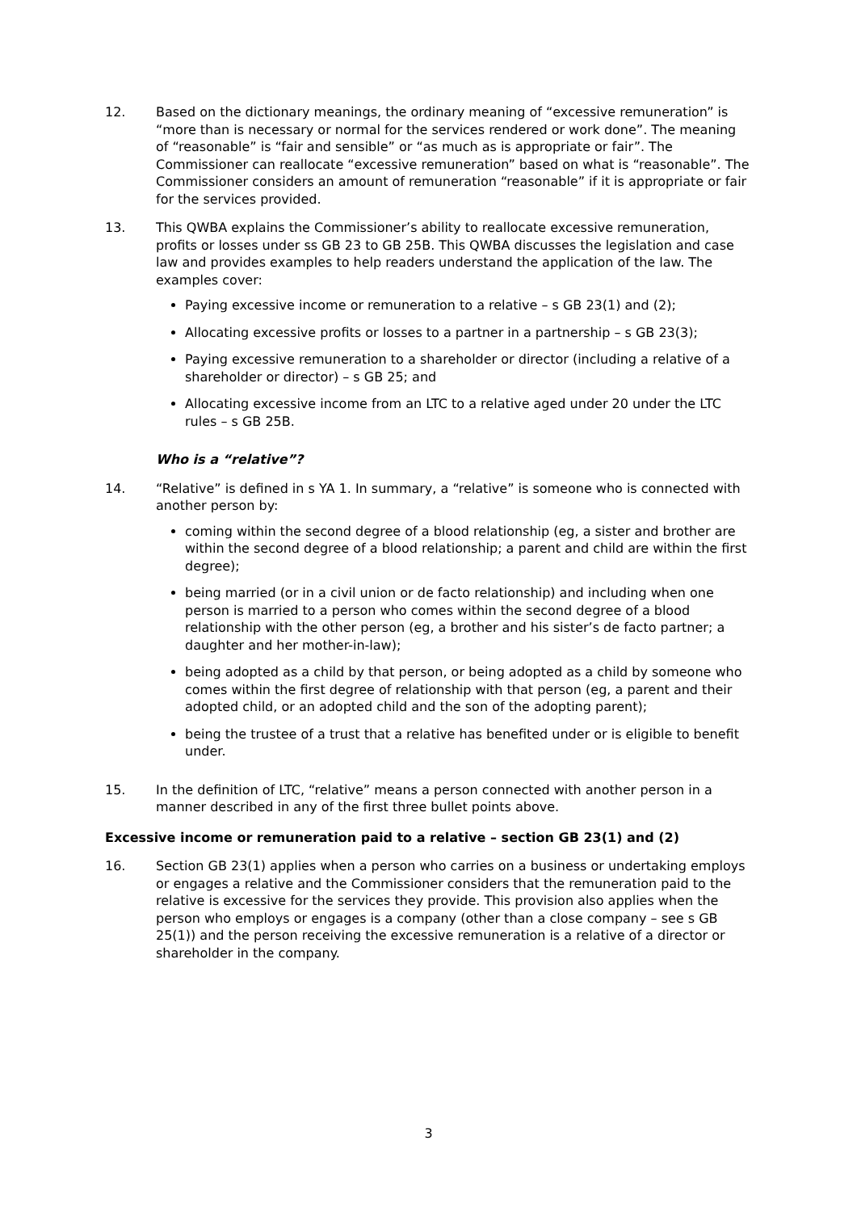12. Based on the dictionary meanings, the ordinary meaning of “excessive remuneration” is “more than is necessary or normal for the services rendered or work done”. The meaning of “reasonable” is “fair and sensible” or “as much as is appropriate or fair”. The Commissioner can reallocate “excessive remuneration” based on what is “reasonable”. The Commissioner considers an amount of remuneration “reasonable” if it is appropriate or fair for the services provided.
13. This QWBA explains the Commissioner’s ability to reallocate excessive remuneration, profits or losses under ss GB 23 to GB 25B. This QWBA discusses the legislation and case law and provides examples to help readers understand the application of the law. The examples cover:
Paying excessive income or remuneration to a relative – s GB 23(1) and (2);
Allocating excessive profits or losses to a partner in a partnership – s GB 23(3);
Paying excessive remuneration to a shareholder or director (including a relative of a shareholder or director) – s GB 25; and
Allocating excessive income from an LTC to a relative aged under 20 under the LTC rules – s GB 25B.
Who is a “relative”?
14. “Relative” is defined in s YA 1. In summary, a “relative” is someone who is connected with another person by:
coming within the second degree of a blood relationship (eg, a sister and brother are within the second degree of a blood relationship; a parent and child are within the first degree);
being married (or in a civil union or de facto relationship) and including when one person is married to a person who comes within the second degree of a blood relationship with the other person (eg, a brother and his sister’s de facto partner; a daughter and her mother-in-law);
being adopted as a child by that person, or being adopted as a child by someone who comes within the first degree of relationship with that person (eg, a parent and their adopted child, or an adopted child and the son of the adopting parent);
being the trustee of a trust that a relative has benefited under or is eligible to benefit under.
15. In the definition of LTC, “relative” means a person connected with another person in a manner described in any of the first three bullet points above.
Excessive income or remuneration paid to a relative – section GB 23(1) and (2)
16. Section GB 23(1) applies when a person who carries on a business or undertaking employs or engages a relative and the Commissioner considers that the remuneration paid to the relative is excessive for the services they provide. This provision also applies when the person who employs or engages is a company (other than a close company – see s GB 25(1)) and the person receiving the excessive remuneration is a relative of a director or shareholder in the company.
3